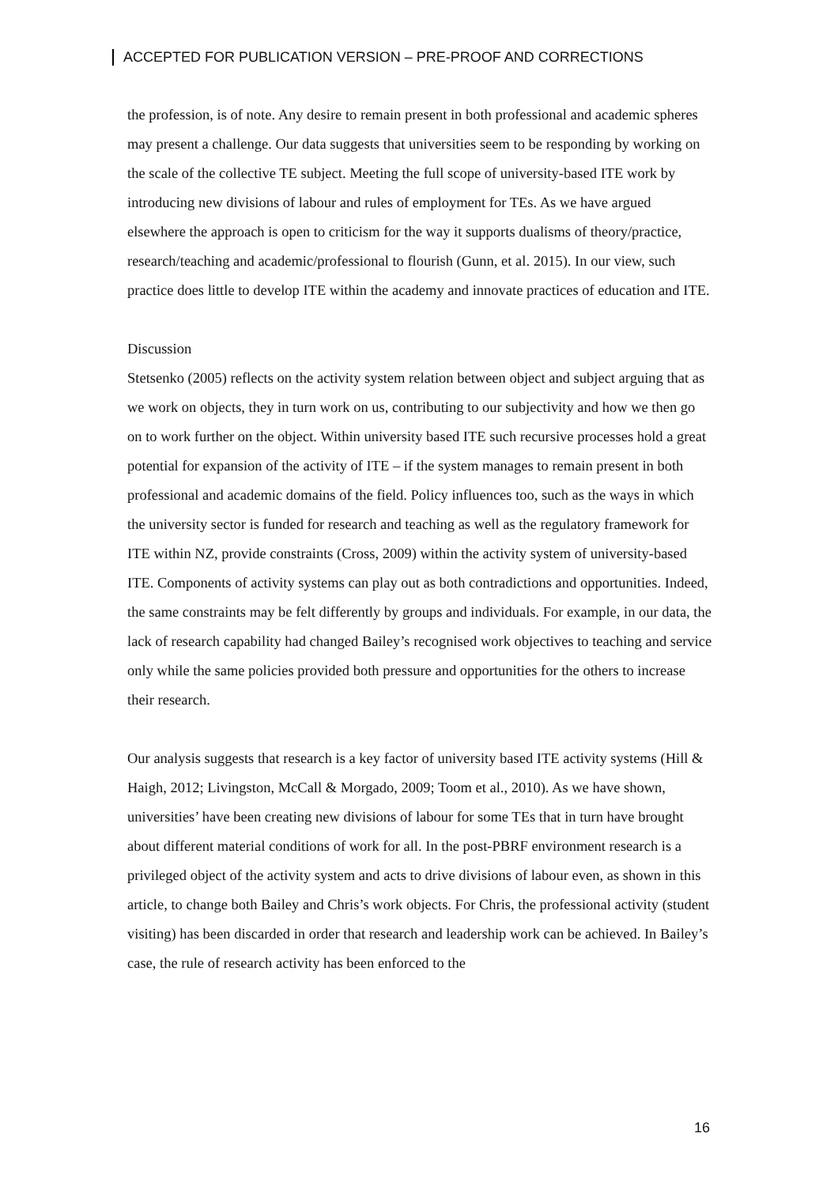ACCEPTED FOR PUBLICATION VERSION – PRE-PROOF AND CORRECTIONS
the profession, is of note. Any desire to remain present in both professional and academic spheres may present a challenge. Our data suggests that universities seem to be responding by working on the scale of the collective TE subject. Meeting the full scope of university-based ITE work by introducing new divisions of labour and rules of employment for TEs. As we have argued elsewhere the approach is open to criticism for the way it supports dualisms of theory/practice, research/teaching and academic/professional to flourish (Gunn, et al. 2015). In our view, such practice does little to develop ITE within the academy and innovate practices of education and ITE.
Discussion
Stetsenko (2005) reflects on the activity system relation between object and subject arguing that as we work on objects, they in turn work on us, contributing to our subjectivity and how we then go on to work further on the object. Within university based ITE such recursive processes hold a great potential for expansion of the activity of ITE – if the system manages to remain present in both professional and academic domains of the field. Policy influences too, such as the ways in which the university sector is funded for research and teaching as well as the regulatory framework for ITE within NZ, provide constraints (Cross, 2009) within the activity system of university-based ITE. Components of activity systems can play out as both contradictions and opportunities. Indeed, the same constraints may be felt differently by groups and individuals. For example, in our data, the lack of research capability had changed Bailey’s recognised work objectives to teaching and service only while the same policies provided both pressure and opportunities for the others to increase their research.
Our analysis suggests that research is a key factor of university based ITE activity systems (Hill & Haigh, 2012; Livingston, McCall & Morgado, 2009; Toom et al., 2010). As we have shown, universities’ have been creating new divisions of labour for some TEs that in turn have brought about different material conditions of work for all. In the post-PBRF environment research is a privileged object of the activity system and acts to drive divisions of labour even, as shown in this article, to change both Bailey and Chris’s work objects. For Chris, the professional activity (student visiting) has been discarded in order that research and leadership work can be achieved. In Bailey’s case, the rule of research activity has been enforced to the
16